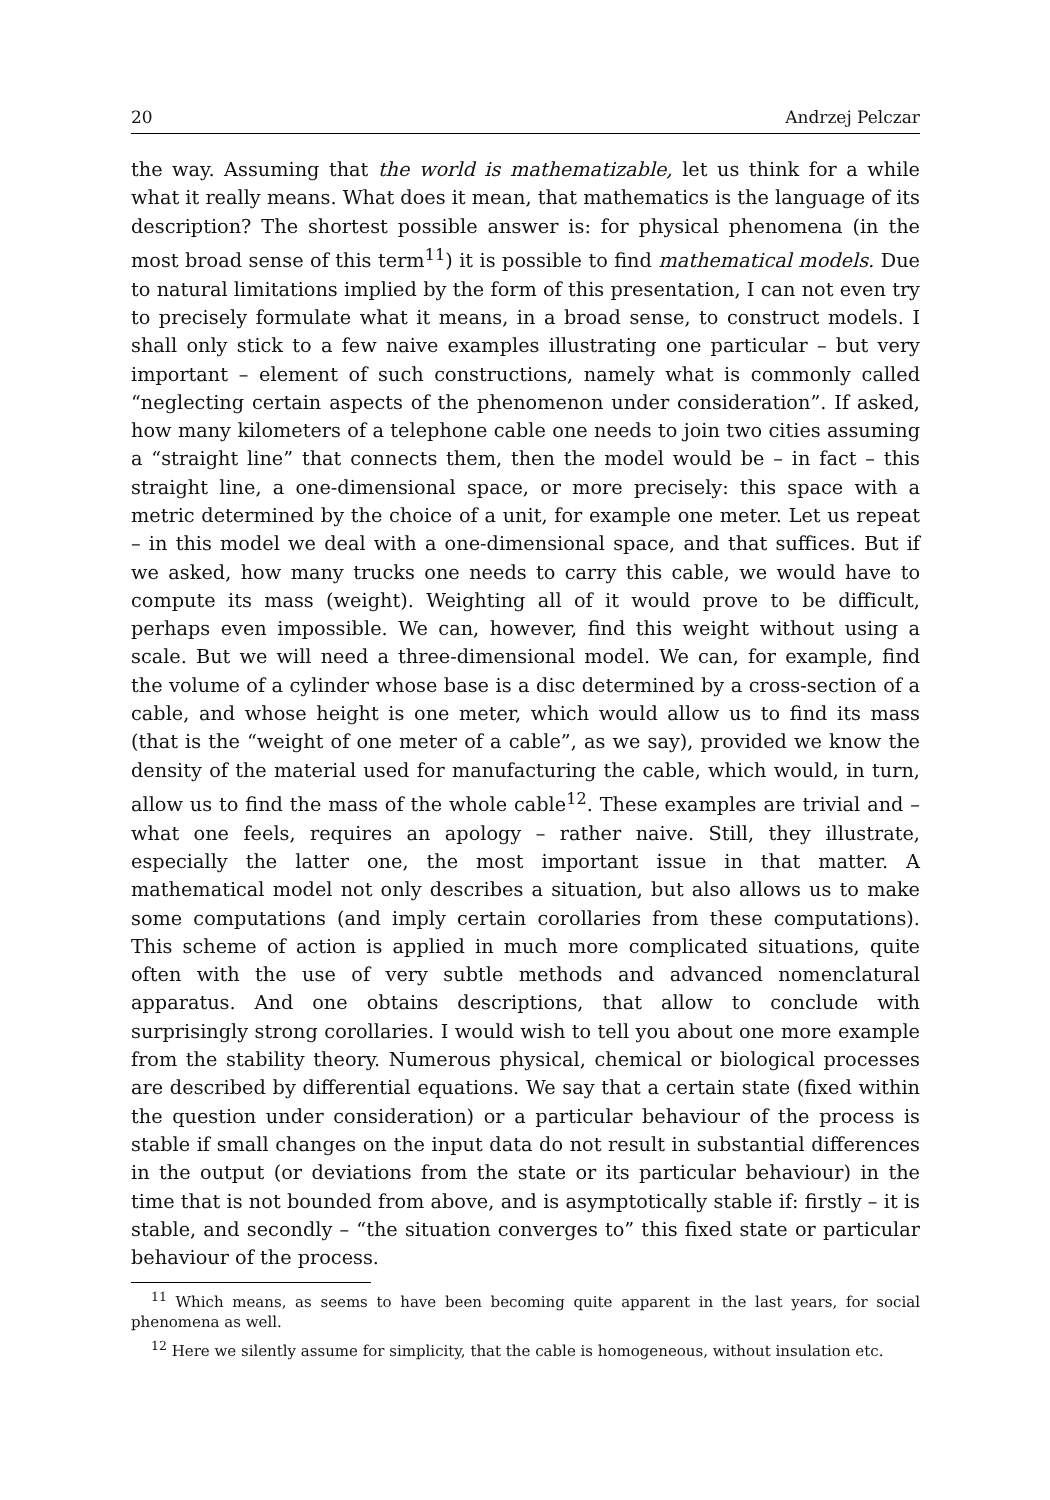20 Andrzej Pelczar
the way. Assuming that the world is mathematizable, let us think for a while what it really means. What does it mean, that mathematics is the language of its description? The shortest possible answer is: for physical phenomena (in the most broad sense of this term<sup>11</sup>) it is possible to find mathematical models. Due to natural limitations implied by the form of this presentation, I can not even try to precisely formulate what it means, in a broad sense, to construct models. I shall only stick to a few naive examples illustrating one particular – but very important – element of such constructions, namely what is commonly called “neglecting certain aspects of the phenomenon under consideration”. If asked, how many kilometers of a telephone cable one needs to join two cities assuming a “straight line” that connects them, then the model would be – in fact – this straight line, a one-dimensional space, or more precisely: this space with a metric determined by the choice of a unit, for example one meter. Let us repeat – in this model we deal with a one-dimensional space, and that suffices. But if we asked, how many trucks one needs to carry this cable, we would have to compute its mass (weight). Weighting all of it would prove to be difficult, perhaps even impossible. We can, however, find this weight without using a scale. But we will need a three-dimensional model. We can, for example, find the volume of a cylinder whose base is a disc determined by a cross-section of a cable, and whose height is one meter, which would allow us to find its mass (that is the “weight of one meter of a cable”, as we say), provided we know the density of the material used for manufacturing the cable, which would, in turn, allow us to find the mass of the whole cable<sup>12</sup>. These examples are trivial and – what one feels, requires an apology – rather naive. Still, they illustrate, especially the latter one, the most important issue in that matter. A mathematical model not only describes a situation, but also allows us to make some computations (and imply certain corollaries from these computations). This scheme of action is applied in much more complicated situations, quite often with the use of very subtle methods and advanced nomenclatural apparatus. And one obtains descriptions, that allow to conclude with surprisingly strong corollaries. I would wish to tell you about one more example from the stability theory. Numerous physical, chemical or biological processes are described by differential equations. We say that a certain state (fixed within the question under consideration) or a particular behaviour of the process is stable if small changes on the input data do not result in substantial differences in the output (or deviations from the state or its particular behaviour) in the time that is not bounded from above, and is asymptotically stable if: firstly – it is stable, and secondly – “the situation converges to” this fixed state or particular behaviour of the process.
<sup>11</sup> Which means, as seems to have been becoming quite apparent in the last years, for social phenomena as well.
<sup>12</sup> Here we silently assume for simplicity, that the cable is homogeneous, without insulation etc.